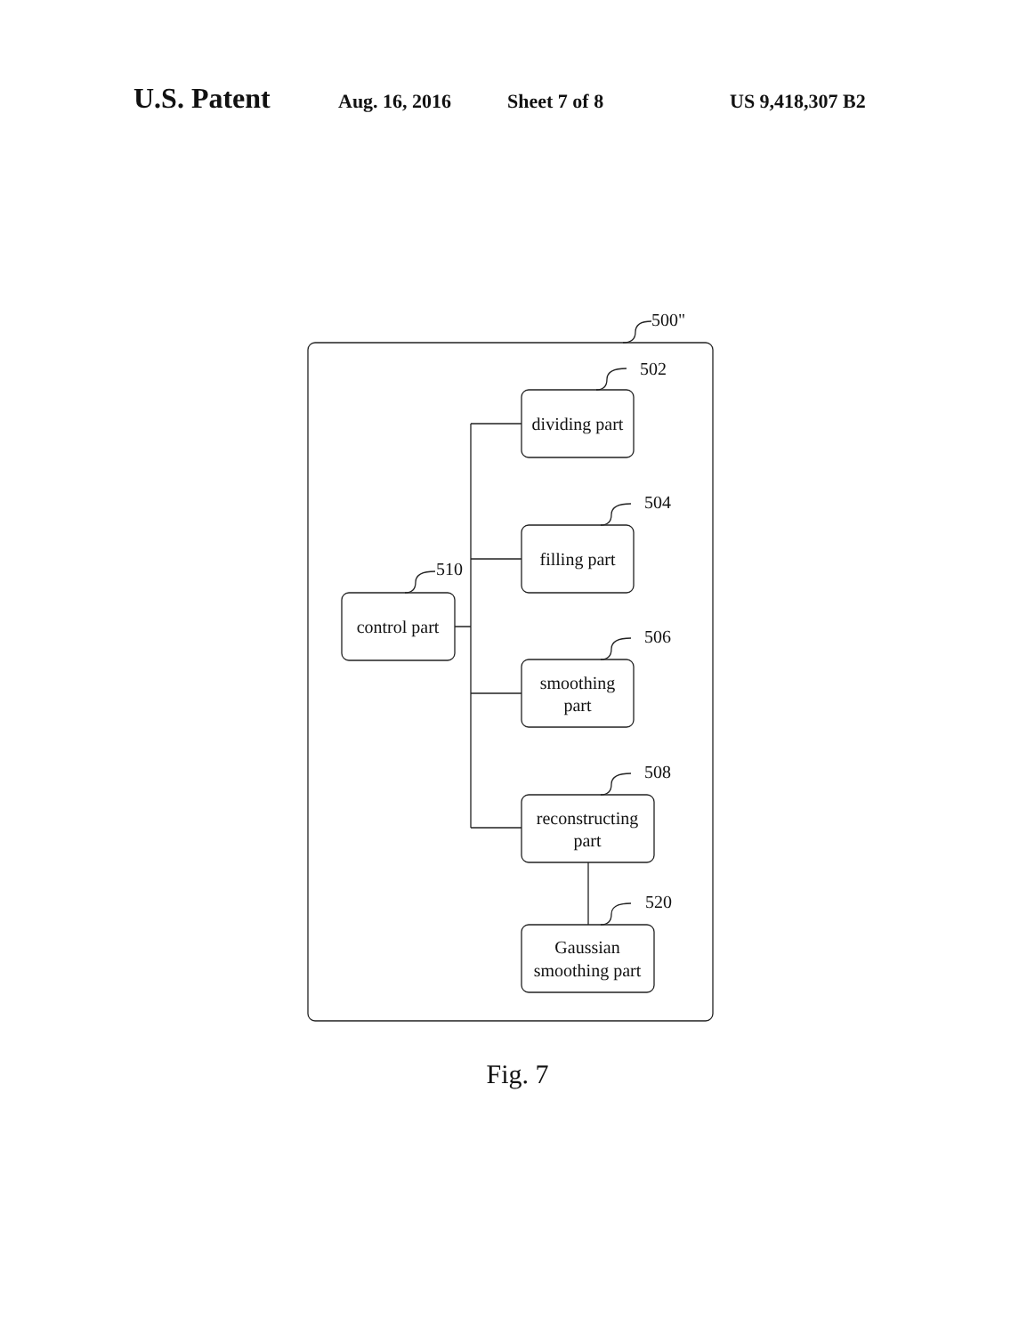U.S. Patent Aug. 16, 2016 Sheet 7 of 8 US 9,418,307 B2
500"
502
504
506
508
520
510
dividing part
filling part
smoothing
part
reconstructing
part
Gaussian
smoothing part
control part
Fig. 7